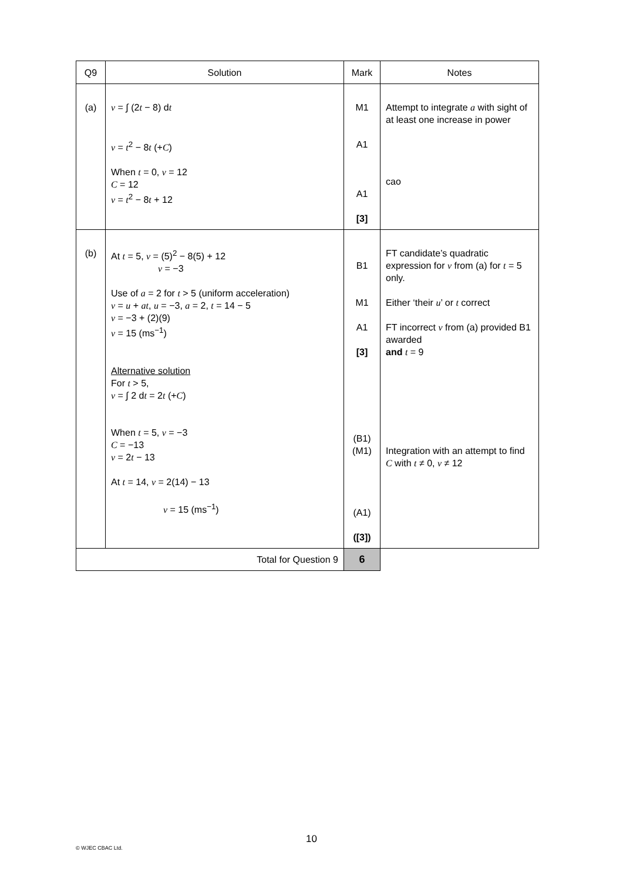| Q9 | Solution | Mark | Notes |
| --- | --- | --- | --- |
| (a) | v = ∫ (2 t − 8) d t v = t<sup>2</sup> − 8 t (+ C ) When t = 0, v = 12 C = 12 v = t<sup>2</sup> − 8 t + 12 | M1 A1 A1 [3] | Attempt to integrate a with sight of at least one increase in power cao |
| (b) | At t = 5, v = (5)<sup>2</sup> − 8(5) + 12 v = −3 Use of a = 2 for t > 5 (uniform acceleration) v = u + at , u = −3, a = 2, t = 14 − 5 v = −3 + (2)(9) v = 15 (ms<sup>−1</sup>) Alternative solution For t > 5, v = ∫ 2 d t = 2 t (+ C ) When t = 5, v = −3 C = −13 v = 2 t − 13 At t = 14, v = 2(14) − 13 v = 15 (ms<sup>−1</sup>) | B1 M1 A1 [3] (B1) (M1) (A1) ([3]) | FT candidate’s quadratic expression for v from (a) for t = 5 only. Either ‘their u ’ or t correct FT incorrect v from (a) provided B1 awarded and t = 9 Integration with an attempt to find C with t ≠ 0, v ≠ 12 |
| Total for Question 9 | | 6 | |
10
© WJEC CBAC Ltd.